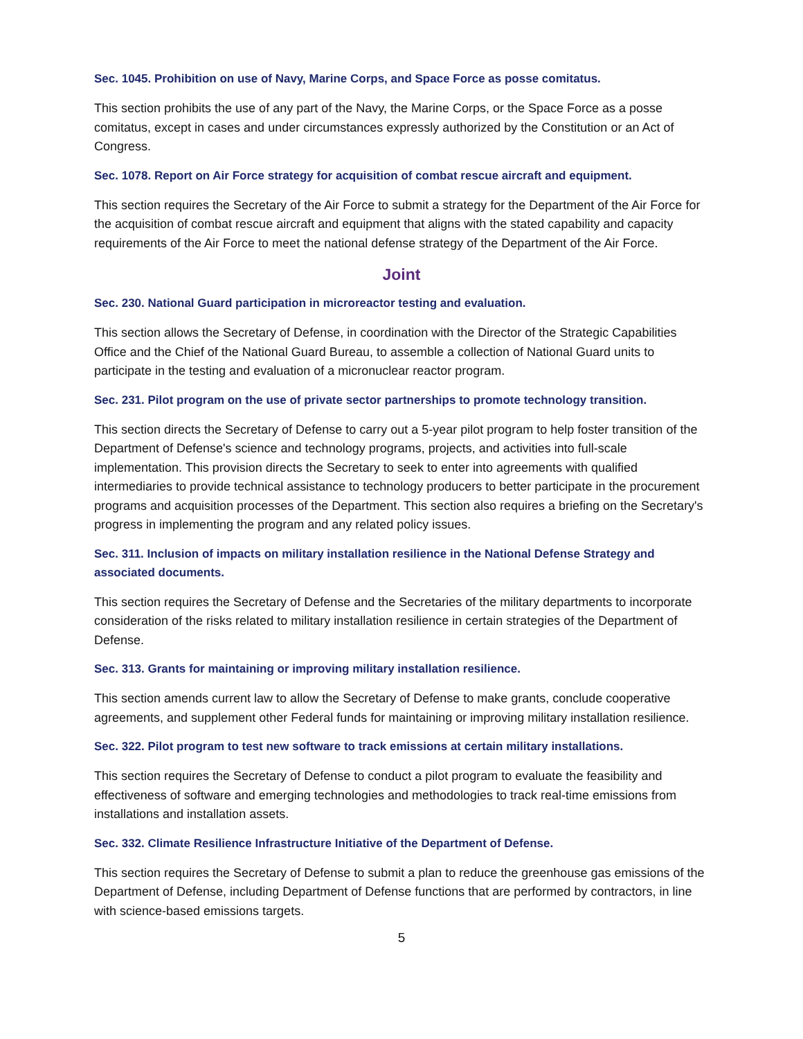Sec. 1045. Prohibition on use of Navy, Marine Corps, and Space Force as posse comitatus.
This section prohibits the use of any part of the Navy, the Marine Corps, or the Space Force as a posse comitatus, except in cases and under circumstances expressly authorized by the Constitution or an Act of Congress.
Sec. 1078. Report on Air Force strategy for acquisition of combat rescue aircraft and equipment.
This section requires the Secretary of the Air Force to submit a strategy for the Department of the Air Force for the acquisition of combat rescue aircraft and equipment that aligns with the stated capability and capacity requirements of the Air Force to meet the national defense strategy of the Department of the Air Force.
Joint
Sec. 230. National Guard participation in microreactor testing and evaluation.
This section allows the Secretary of Defense, in coordination with the Director of the Strategic Capabilities Office and the Chief of the National Guard Bureau, to assemble a collection of National Guard units to participate in the testing and evaluation of a micronuclear reactor program.
Sec. 231. Pilot program on the use of private sector partnerships to promote technology transition.
This section directs the Secretary of Defense to carry out a 5-year pilot program to help foster transition of the Department of Defense's science and technology programs, projects, and activities into full-scale implementation. This provision directs the Secretary to seek to enter into agreements with qualified intermediaries to provide technical assistance to technology producers to better participate in the procurement programs and acquisition processes of the Department. This section also requires a briefing on the Secretary's progress in implementing the program and any related policy issues.
Sec. 311. Inclusion of impacts on military installation resilience in the National Defense Strategy and associated documents.
This section requires the Secretary of Defense and the Secretaries of the military departments to incorporate consideration of the risks related to military installation resilience in certain strategies of the Department of Defense.
Sec. 313. Grants for maintaining or improving military installation resilience.
This section amends current law to allow the Secretary of Defense to make grants, conclude cooperative agreements, and supplement other Federal funds for maintaining or improving military installation resilience.
Sec. 322. Pilot program to test new software to track emissions at certain military installations.
This section requires the Secretary of Defense to conduct a pilot program to evaluate the feasibility and effectiveness of software and emerging technologies and methodologies to track real-time emissions from installations and installation assets.
Sec. 332. Climate Resilience Infrastructure Initiative of the Department of Defense.
This section requires the Secretary of Defense to submit a plan to reduce the greenhouse gas emissions of the Department of Defense, including Department of Defense functions that are performed by contractors, in line with science-based emissions targets.
5